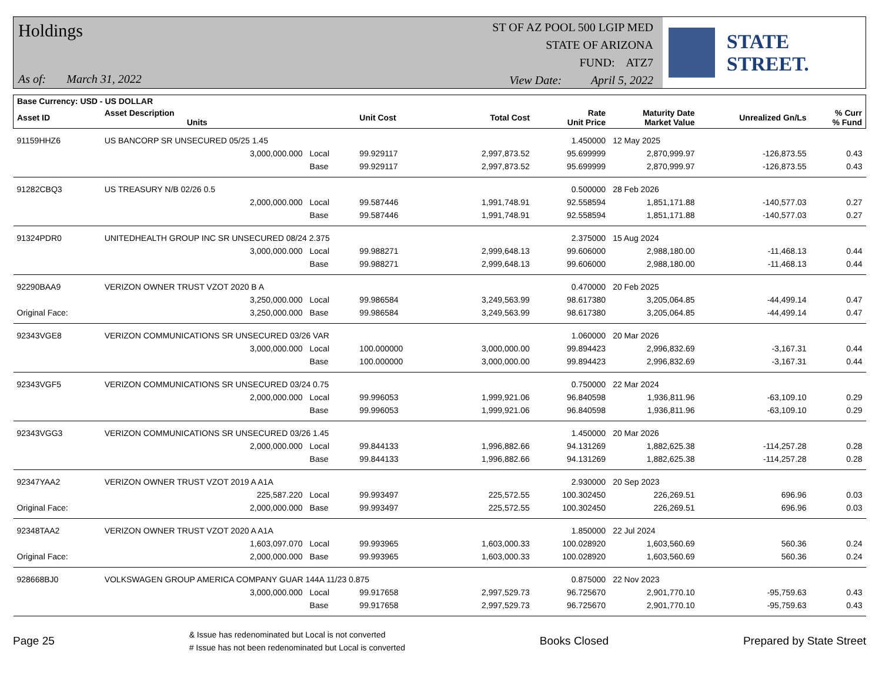Holdings
As of: March 31, 2022
ST OF AZ POOL 500 LGIP MED
STATE OF ARIZONA
FUND: ATZ7
View Date: April 5, 2022
STATE STREET.
| Base Currency: USD - US DOLLAR | | | | | | | | |
| --- | --- | --- | --- | --- | --- | --- | --- | --- |
| Asset ID | Asset Description Units | | Unit Cost | Total Cost | Rate Unit Price | Maturity Date Market Value | Unrealized Gn/Ls | % Curr % Fund |
| 91159HHZ6 | US BANCORP SR UNSECURED 05/25 1.45 | | | | 1.450000 | 12 May 2025 | | |
| | 3,000,000.000 | Local | 99.929117 | 2,997,873.52 | 95.699999 | 2,870,999.97 | -126,873.55 | 0.43 |
| | | Base | 99.929117 | 2,997,873.52 | 95.699999 | 2,870,999.97 | -126,873.55 | 0.43 |
| 91282CBQ3 | US TREASURY N/B 02/26 0.5 | | | | 0.500000 | 28 Feb 2026 | | |
| | 2,000,000.000 | Local | 99.587446 | 1,991,748.91 | 92.558594 | 1,851,171.88 | -140,577.03 | 0.27 |
| | | Base | 99.587446 | 1,991,748.91 | 92.558594 | 1,851,171.88 | -140,577.03 | 0.27 |
| 91324PDR0 | UNITEDHEALTH GROUP INC SR UNSECURED 08/24 2.375 | | | | 2.375000 | 15 Aug 2024 | | |
| | 3,000,000.000 | Local | 99.988271 | 2,999,648.13 | 99.606000 | 2,988,180.00 | -11,468.13 | 0.44 |
| | | Base | 99.988271 | 2,999,648.13 | 99.606000 | 2,988,180.00 | -11,468.13 | 0.44 |
| 92290BAA9 | VERIZON OWNER TRUST VZOT 2020 B A | | | | 0.470000 | 20 Feb 2025 | | |
| | 3,250,000.000 | Local | 99.986584 | 3,249,563.99 | 98.617380 | 3,205,064.85 | -44,499.14 | 0.47 |
| Original Face: | 3,250,000.000 | Base | 99.986584 | 3,249,563.99 | 98.617380 | 3,205,064.85 | -44,499.14 | 0.47 |
| 92343VGE8 | VERIZON COMMUNICATIONS SR UNSECURED 03/26 VAR | | | | 1.060000 | 20 Mar 2026 | | |
| | 3,000,000.000 | Local | 100.000000 | 3,000,000.00 | 99.894423 | 2,996,832.69 | -3,167.31 | 0.44 |
| | | Base | 100.000000 | 3,000,000.00 | 99.894423 | 2,996,832.69 | -3,167.31 | 0.44 |
| 92343VGF5 | VERIZON COMMUNICATIONS SR UNSECURED 03/24 0.75 | | | | 0.750000 | 22 Mar 2024 | | |
| | 2,000,000.000 | Local | 99.996053 | 1,999,921.06 | 96.840598 | 1,936,811.96 | -63,109.10 | 0.29 |
| | | Base | 99.996053 | 1,999,921.06 | 96.840598 | 1,936,811.96 | -63,109.10 | 0.29 |
| 92343VGG3 | VERIZON COMMUNICATIONS SR UNSECURED 03/26 1.45 | | | | 1.450000 | 20 Mar 2026 | | |
| | 2,000,000.000 | Local | 99.844133 | 1,996,882.66 | 94.131269 | 1,882,625.38 | -114,257.28 | 0.28 |
| | | Base | 99.844133 | 1,996,882.66 | 94.131269 | 1,882,625.38 | -114,257.28 | 0.28 |
| 92347YAA2 | VERIZON OWNER TRUST VZOT 2019 A A1A | | | | 2.930000 | 20 Sep 2023 | | |
| | 225,587.220 | Local | 99.993497 | 225,572.55 | 100.302450 | 226,269.51 | 696.96 | 0.03 |
| Original Face: | 2,000,000.000 | Base | 99.993497 | 225,572.55 | 100.302450 | 226,269.51 | 696.96 | 0.03 |
| 92348TAA2 | VERIZON OWNER TRUST VZOT 2020 A A1A | | | | 1.850000 | 22 Jul 2024 | | |
| | 1,603,097.070 | Local | 99.993965 | 1,603,000.33 | 100.028920 | 1,603,560.69 | 560.36 | 0.24 |
| Original Face: | 2,000,000.000 | Base | 99.993965 | 1,603,000.33 | 100.028920 | 1,603,560.69 | 560.36 | 0.24 |
| 928668BJ0 | VOLKSWAGEN GROUP AMERICA COMPANY GUAR 144A 11/23 0.875 | | | | 0.875000 | 22 Nov 2023 | | |
| | 3,000,000.000 | Local | 99.917658 | 2,997,529.73 | 96.725670 | 2,901,770.10 | -95,759.63 | 0.43 |
| | | Base | 99.917658 | 2,997,529.73 | 96.725670 | 2,901,770.10 | -95,759.63 | 0.43 |
Page 25
& Issue has redenominated but Local is not converted
# Issue has not been redenominated but Local is converted
Books Closed Prepared by State Street